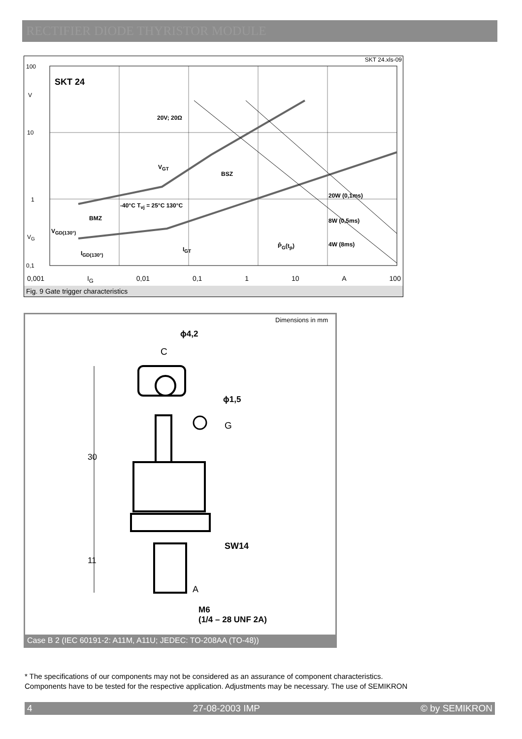RECTIFIER DIODE THYRISTOR MODULE
SKT 24.xls-09
SKT 24
100
V
10
1
V<sub>G</sub>
0,1
20V; 20Ω
BSZ
BMZ
-40°C T<sub>vj</sub> = 25°C 130°C
V<sub>GD(130°)</sub>
I<sub>GD(130°)</sub>
V<sub>GT</sub>
I<sub>GT</sub>
20W (0,1ms)
8W (0,5ms)
4W (8ms)
P̂<sub>G</sub>(t<sub>p</sub>)
0,001 I<sub>G</sub> 0,01 0,1 1 10 A 100
Fig. 9 Gate trigger characteristics
Dimensions in mm
ϕ4,2
C
ϕ1,5
G
30
11
SW14
A
M6
(1/4 – 28 UNF 2A)
Case B 2 (IEC 60191-2: A11M, A11U; JEDEC: TO-208AA (TO-48))
* The specifications of our components may not be considered as an assurance of component characteristics.
Components have to be tested for the respective application. Adjustments may be necessary. The use of SEMIKRON
4 27-08-2003 IMP © by SEMIKRON